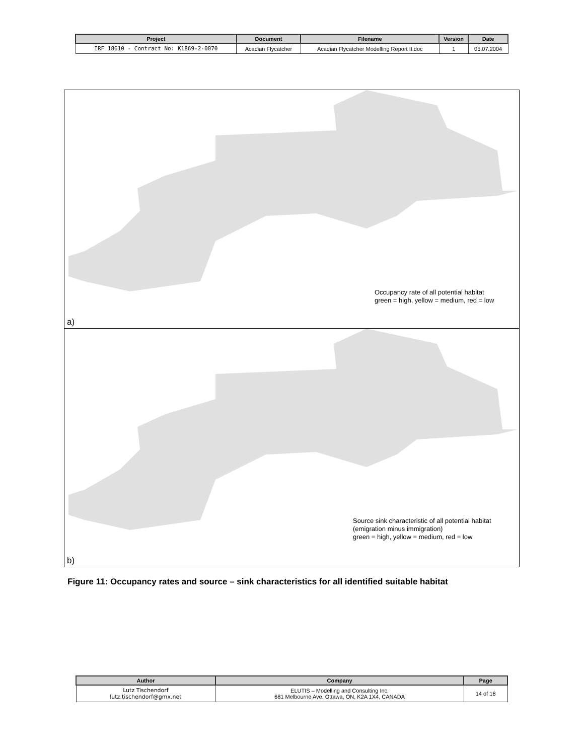| Project | Document | Filename | Version | Date |
| --- | --- | --- | --- | --- |
| IRF 18610 - Contract No: K1869-2-0070 | Acadian Flycatcher | Acadian Flycatcher Modelling Report II.doc | 1 | 05.07.2004 |
Occupancy rate of all potential habitat
green = high, yellow = medium, red = low
a)
Source sink characteristic of all potential habitat
(emigration minus immigration)
green = high, yellow = medium, red = low
b)
Figure 11: Occupancy rates and source – sink characteristics for all identified suitable habitat
| Author | Company | Page |
| --- | --- | --- |
| Lutz Tischendorf lutz.tischendorf@gmx.net | ELUTIS – Modelling and Consulting Inc. 681 Melbourne Ave. Ottawa, ON, K2A 1X4, CANADA | 14 of 18 |